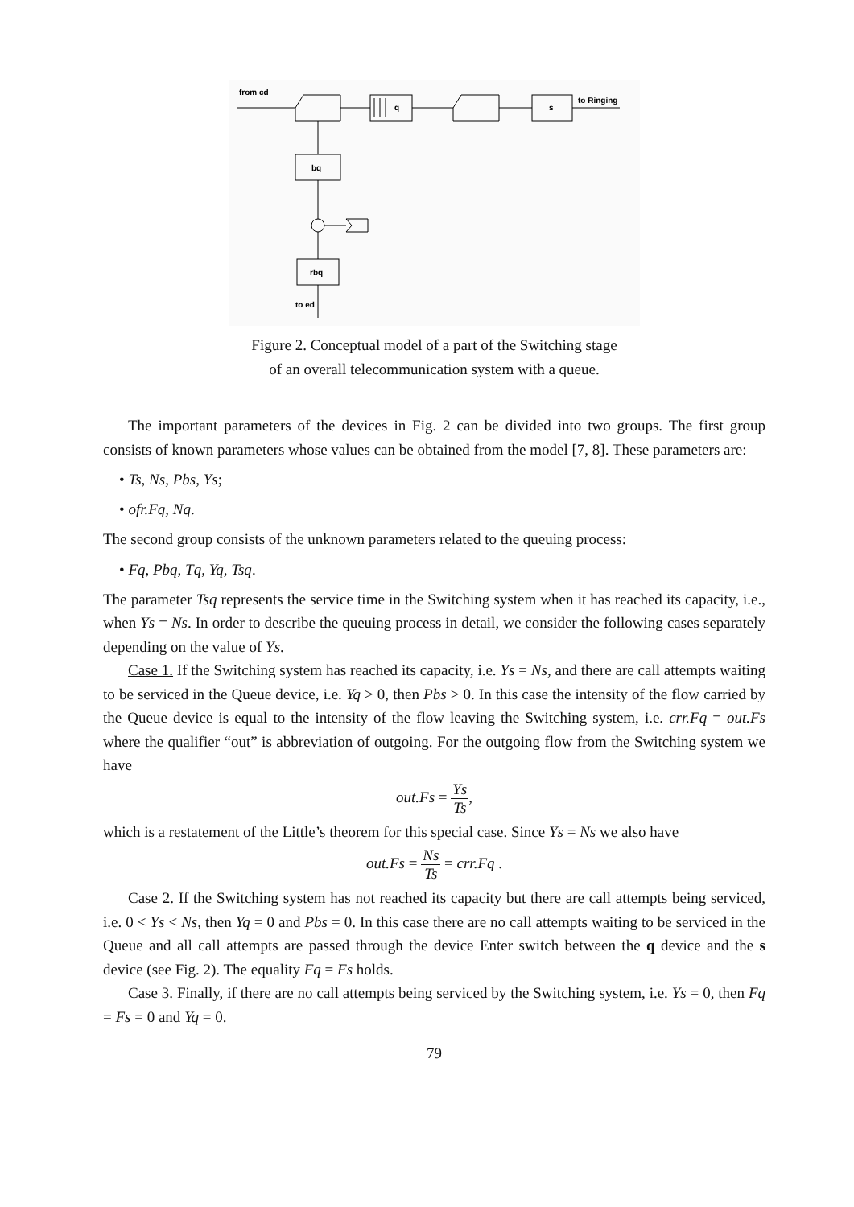from cd
q
s
to Ringing
bq
rbq
to ed
Figure 2. Conceptual model of a part of the Switching stage
of an overall telecommunication system with a queue.
The important parameters of the devices in Fig. 2 can be divided into two groups. The first group consists of known parameters whose values can be obtained from the model [7, 8]. These parameters are:
• Ts, Ns, Pbs, Ys;
• ofr.Fq, Nq.
The second group consists of the unknown parameters related to the queuing process:
• Fq, Pbq, Tq, Yq, Tsq.
The parameter Tsq represents the service time in the Switching system when it has reached its capacity, i.e., when Ys = Ns. In order to describe the queuing process in detail, we consider the following cases separately depending on the value of Ys.
Case 1. If the Switching system has reached its capacity, i.e. Ys = Ns, and there are call attempts waiting to be serviced in the Queue device, i.e. Yq > 0, then Pbs > 0. In this case the intensity of the flow carried by the Queue device is equal to the intensity of the flow leaving the Switching system, i.e. crr.Fq = out.Fs where the qualifier “out” is abbreviation of outgoing. For the outgoing flow from the Switching system we have
out.Fs = Ys Ts,
which is a restatement of the Little’s theorem for this special case. Since Ys = Ns we also have
out.Fs = Ns Ts = crr.Fq .
Case 2. If the Switching system has not reached its capacity but there are call attempts being serviced, i.e. 0 < Ys < Ns, then Yq = 0 and Pbs = 0. In this case there are no call attempts waiting to be serviced in the Queue and all call attempts are passed through the device Enter switch between the q device and the s device (see Fig. 2). The equality Fq = Fs holds.
Case 3. Finally, if there are no call attempts being serviced by the Switching system, i.e. Ys = 0, then Fq = Fs = 0 and Yq = 0.
79